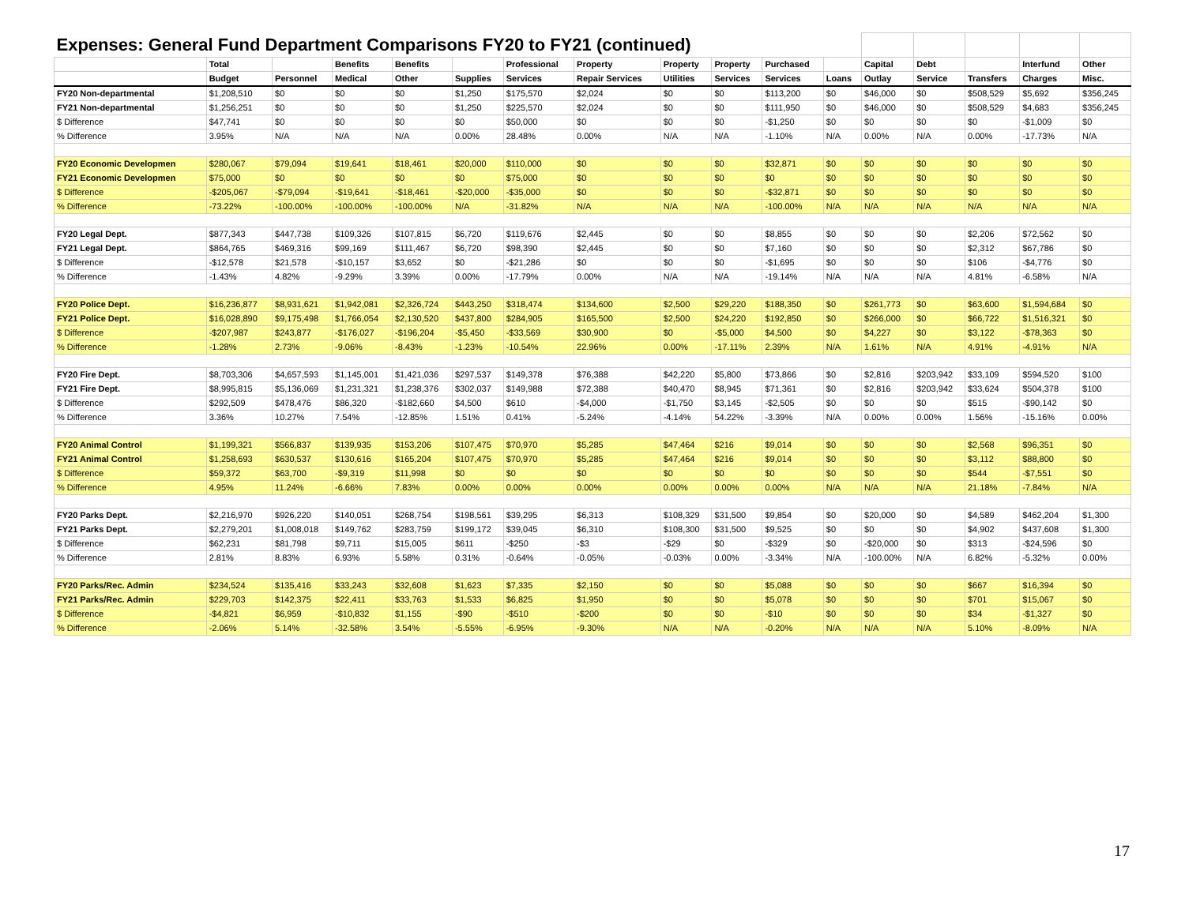| Expenses: General Fund Department Comparisons FY20 to FY21 (continued) | | | | | | | | | | | | | | | | |
| | Total | | Benefits | Benefits | | Professional | Property | Property | Property | Purchased | | Capital | Debt | | Interfund | Other |
| | Budget | Personnel | Medical | Other | Supplies | Services | Repair Services | Utilities | Services | Services | Loans | Outlay | Service | Transfers | Charges | Misc. |
| FY20 Non-departmental | $1,208,510 | $0 | $0 | $0 | $1,250 | $175,570 | $2,024 | $0 | $0 | $113,200 | $0 | $46,000 | $0 | $508,529 | $5,692 | $356,245 |
| FY21 Non-departmental | $1,256,251 | $0 | $0 | $0 | $1,250 | $225,570 | $2,024 | $0 | $0 | $111,950 | $0 | $46,000 | $0 | $508,529 | $4,683 | $356,245 |
| $ Difference | $47,741 | $0 | $0 | $0 | $0 | $50,000 | $0 | $0 | $0 | -$1,250 | $0 | $0 | $0 | $0 | -$1,009 | $0 |
| % Difference | 3.95% | N/A | N/A | N/A | 0.00% | 28.48% | 0.00% | N/A | N/A | -1.10% | N/A | 0.00% | N/A | 0.00% | -17.73% | N/A |
| FY20 Economic Developmen | $280,067 | $79,094 | $19,641 | $18,461 | $20,000 | $110,000 | $0 | $0 | $0 | $32,871 | $0 | $0 | $0 | $0 | $0 | $0 |
| FY21 Economic Developmen | $75,000 | $0 | $0 | $0 | $0 | $75,000 | $0 | $0 | $0 | $0 | $0 | $0 | $0 | $0 | $0 | $0 |
| $ Difference | -$205,067 | -$79,094 | -$19,641 | -$18,461 | -$20,000 | -$35,000 | $0 | $0 | $0 | -$32,871 | $0 | $0 | $0 | $0 | $0 | $0 |
| % Difference | -73.22% | -100.00% | -100.00% | -100.00% | N/A | -31.82% | N/A | N/A | N/A | -100.00% | N/A | N/A | N/A | N/A | N/A | N/A |
| FY20 Legal Dept. | $877,343 | $447,738 | $109,326 | $107,815 | $6,720 | $119,676 | $2,445 | $0 | $0 | $8,855 | $0 | $0 | $0 | $2,206 | $72,562 | $0 |
| FY21 Legal Dept. | $864,765 | $469,316 | $99,169 | $111,467 | $6,720 | $98,390 | $2,445 | $0 | $0 | $7,160 | $0 | $0 | $0 | $2,312 | $67,786 | $0 |
| $ Difference | -$12,578 | $21,578 | -$10,157 | $3,652 | $0 | -$21,286 | $0 | $0 | $0 | -$1,695 | $0 | $0 | $0 | $106 | -$4,776 | $0 |
| % Difference | -1.43% | 4.82% | -9.29% | 3.39% | 0.00% | -17.79% | 0.00% | N/A | N/A | -19.14% | N/A | N/A | N/A | 4.81% | -6.58% | N/A |
| FY20 Police Dept. | $16,236,877 | $8,931,621 | $1,942,081 | $2,326,724 | $443,250 | $318,474 | $134,600 | $2,500 | $29,220 | $188,350 | $0 | $261,773 | $0 | $63,600 | $1,594,684 | $0 |
| FY21 Police Dept. | $16,028,890 | $9,175,498 | $1,766,054 | $2,130,520 | $437,800 | $284,905 | $165,500 | $2,500 | $24,220 | $192,850 | $0 | $266,000 | $0 | $66,722 | $1,516,321 | $0 |
| $ Difference | -$207,987 | $243,877 | -$176,027 | -$196,204 | -$5,450 | -$33,569 | $30,900 | $0 | -$5,000 | $4,500 | $0 | $4,227 | $0 | $3,122 | -$78,363 | $0 |
| % Difference | -1.28% | 2.73% | -9.06% | -8.43% | -1.23% | -10.54% | 22.96% | 0.00% | -17.11% | 2.39% | N/A | 1.61% | N/A | 4.91% | -4.91% | N/A |
| FY20 Fire Dept. | $8,703,306 | $4,657,593 | $1,145,001 | $1,421,036 | $297,537 | $149,378 | $76,388 | $42,220 | $5,800 | $73,866 | $0 | $2,816 | $203,942 | $33,109 | $594,520 | $100 |
| FY21 Fire Dept. | $8,995,815 | $5,136,069 | $1,231,321 | $1,238,376 | $302,037 | $149,988 | $72,388 | $40,470 | $8,945 | $71,361 | $0 | $2,816 | $203,942 | $33,624 | $504,378 | $100 |
| $ Difference | $292,509 | $478,476 | $86,320 | -$182,660 | $4,500 | $610 | -$4,000 | -$1,750 | $3,145 | -$2,505 | $0 | $0 | $0 | $515 | -$90,142 | $0 |
| % Difference | 3.36% | 10.27% | 7.54% | -12.85% | 1.51% | 0.41% | -5.24% | -4.14% | 54.22% | -3.39% | N/A | 0.00% | 0.00% | 1.56% | -15.16% | 0.00% |
| FY20 Animal Control | $1,199,321 | $566,837 | $139,935 | $153,206 | $107,475 | $70,970 | $5,285 | $47,464 | $216 | $9,014 | $0 | $0 | $0 | $2,568 | $96,351 | $0 |
| FY21 Animal Control | $1,258,693 | $630,537 | $130,616 | $165,204 | $107,475 | $70,970 | $5,285 | $47,464 | $216 | $9,014 | $0 | $0 | $0 | $3,112 | $88,800 | $0 |
| $ Difference | $59,372 | $63,700 | -$9,319 | $11,998 | $0 | $0 | $0 | $0 | $0 | $0 | $0 | $0 | $0 | $544 | -$7,551 | $0 |
| % Difference | 4.95% | 11.24% | -6.66% | 7.83% | 0.00% | 0.00% | 0.00% | 0.00% | 0.00% | 0.00% | N/A | N/A | N/A | 21.18% | -7.84% | N/A |
| FY20 Parks Dept. | $2,216,970 | $926,220 | $140,051 | $268,754 | $198,561 | $39,295 | $6,313 | $108,329 | $31,500 | $9,854 | $0 | $20,000 | $0 | $4,589 | $462,204 | $1,300 |
| FY21 Parks Dept. | $2,279,201 | $1,008,018 | $149,762 | $283,759 | $199,172 | $39,045 | $6,310 | $108,300 | $31,500 | $9,525 | $0 | $0 | $0 | $4,902 | $437,608 | $1,300 |
| $ Difference | $62,231 | $81,798 | $9,711 | $15,005 | $611 | -$250 | -$3 | -$29 | $0 | -$329 | $0 | -$20,000 | $0 | $313 | -$24,596 | $0 |
| % Difference | 2.81% | 8.83% | 6.93% | 5.58% | 0.31% | -0.64% | -0.05% | -0.03% | 0.00% | -3.34% | N/A | -100.00% | N/A | 6.82% | -5.32% | 0.00% |
| FY20 Parks/Rec. Admin | $234,524 | $135,416 | $33,243 | $32,608 | $1,623 | $7,335 | $2,150 | $0 | $0 | $5,088 | $0 | $0 | $0 | $667 | $16,394 | $0 |
| FY21 Parks/Rec. Admin | $229,703 | $142,375 | $22,411 | $33,763 | $1,533 | $6,825 | $1,950 | $0 | $0 | $5,078 | $0 | $0 | $0 | $701 | $15,067 | $0 |
| $ Difference | -$4,821 | $6,959 | -$10,832 | $1,155 | -$90 | -$510 | -$200 | $0 | $0 | -$10 | $0 | $0 | $0 | $34 | -$1,327 | $0 |
| % Difference | -2.06% | 5.14% | -32.58% | 3.54% | -5.55% | -6.95% | -9.30% | N/A | N/A | -0.20% | N/A | N/A | N/A | 5.10% | -8.09% | N/A |
17